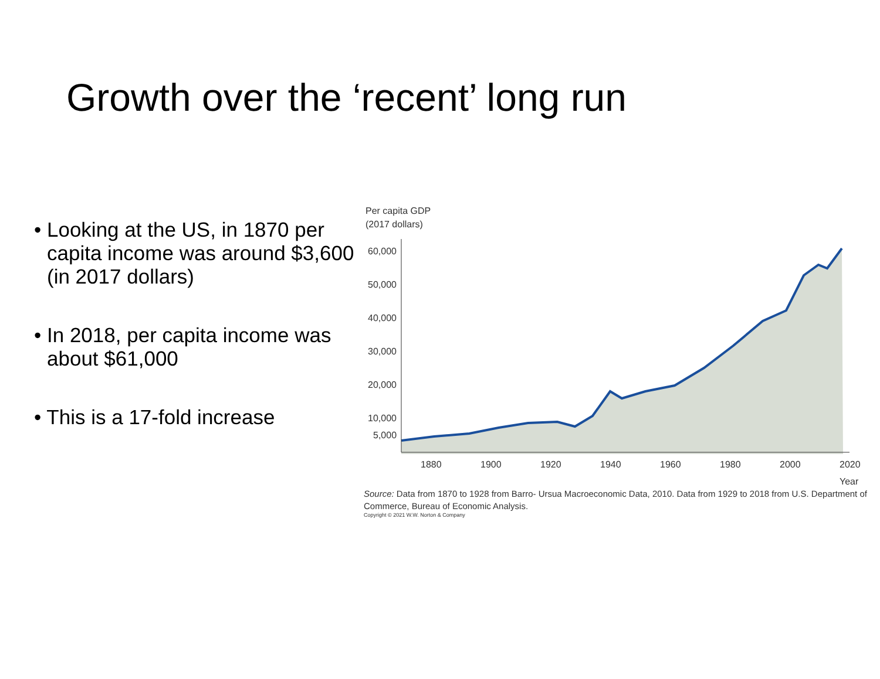Growth over the ‘recent’ long run
• Looking at the US, in 1870 per capita income was around $3,600 (in 2017 dollars)
• In 2018, per capita income was about $61,000
• This is a 17-fold increase
Per capita GDP
(2017 dollars)
60,000
50,000
40,000
30,000
20,000
10,000
5,000
1880
1900
1920
1940
1960
1980
2000
2020
Year
Source: Data from 1870 to 1928 from Barro- Ursua Macroeconomic Data, 2010. Data from 1929 to 2018 from U.S. Department of Commerce, Bureau of Economic Analysis.
Copyright © 2021 W.W. Norton & Company